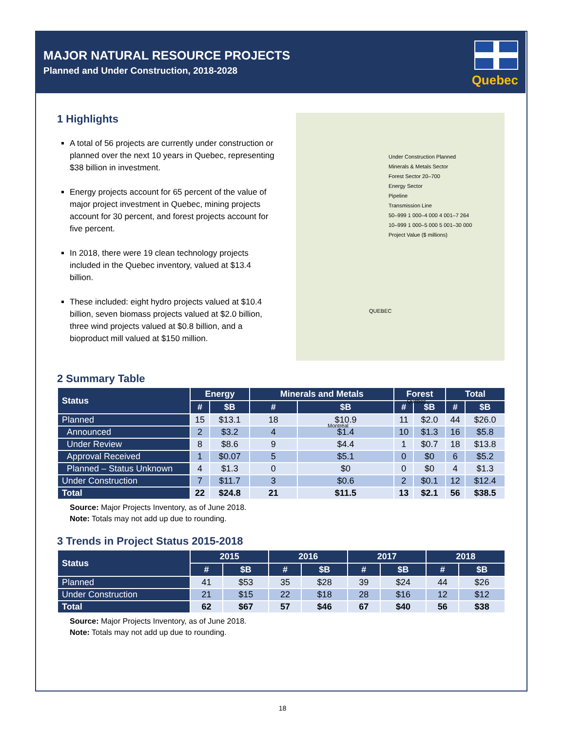MAJOR NATURAL RESOURCE PROJECTS
Planned and Under Construction, 2018-2028
Quebec
1 Highlights
A total of 56 projects are currently under construction or planned over the next 10 years in Quebec, representing $38 billion in investment.
Energy projects account for 65 percent of the value of major project investment in Quebec, mining projects account for 30 percent, and forest projects account for five percent.
In 2018, there were 19 clean technology projects included in the Quebec inventory, valued at $13.4 billion.
These included: eight hydro projects valued at $10.4 billion, seven biomass projects valued at $2.0 billion, three wind projects valued at $0.8 billion, and a bioproduct mill valued at $150 million.
Under Construction Planned
Minerals & Metals Sector
Forest Sector 20–700
Energy Sector
Pipeline
Transmission Line
50–999 1 000–4 000 4 001–7 264
10–999 1 000–5 000 5 001–30 000
Project Value ($ millions)
QUEBEC
Québec
Montréal
2 Summary Table
| Status | Energy | | Minerals and Metals | | Forest | | Total | |
| --- | --- | --- | --- | --- | --- | --- | --- | --- |
| | # | $B | # | $B | # | $B | # | $B |
| Planned | 15 | $13.1 | 18 | $10.9 | 11 | $2.0 | 44 | $26.0 |
| Announced | 2 | $3.2 | 4 | $1.4 | 10 | $1.3 | 16 | $5.8 |
| Under Review | 8 | $8.6 | 9 | $4.4 | 1 | $0.7 | 18 | $13.8 |
| Approval Received | 1 | $0.07 | 5 | $5.1 | 0 | $0 | 6 | $5.2 |
| Planned – Status Unknown | 4 | $1.3 | 0 | $0 | 0 | $0 | 4 | $1.3 |
| Under Construction | 7 | $11.7 | 3 | $0.6 | 2 | $0.1 | 12 | $12.4 |
| Total | 22 | $24.8 | 21 | $11.5 | 13 | $2.1 | 56 | $38.5 |
Source: Major Projects Inventory, as of June 2018.
Note: Totals may not add up due to rounding.
3 Trends in Project Status 2015-2018
| Status | 2015 | | 2016 | | 2017 | | 2018 | |
| --- | --- | --- | --- | --- | --- | --- | --- | --- |
| | # | $B | # | $B | # | $B | # | $B |
| Planned | 41 | $53 | 35 | $28 | 39 | $24 | 44 | $26 |
| Under Construction | 21 | $15 | 22 | $18 | 28 | $16 | 12 | $12 |
| Total | 62 | $67 | 57 | $46 | 67 | $40 | 56 | $38 |
Source: Major Projects Inventory, as of June 2018.
Note: Totals may not add up due to rounding.
18